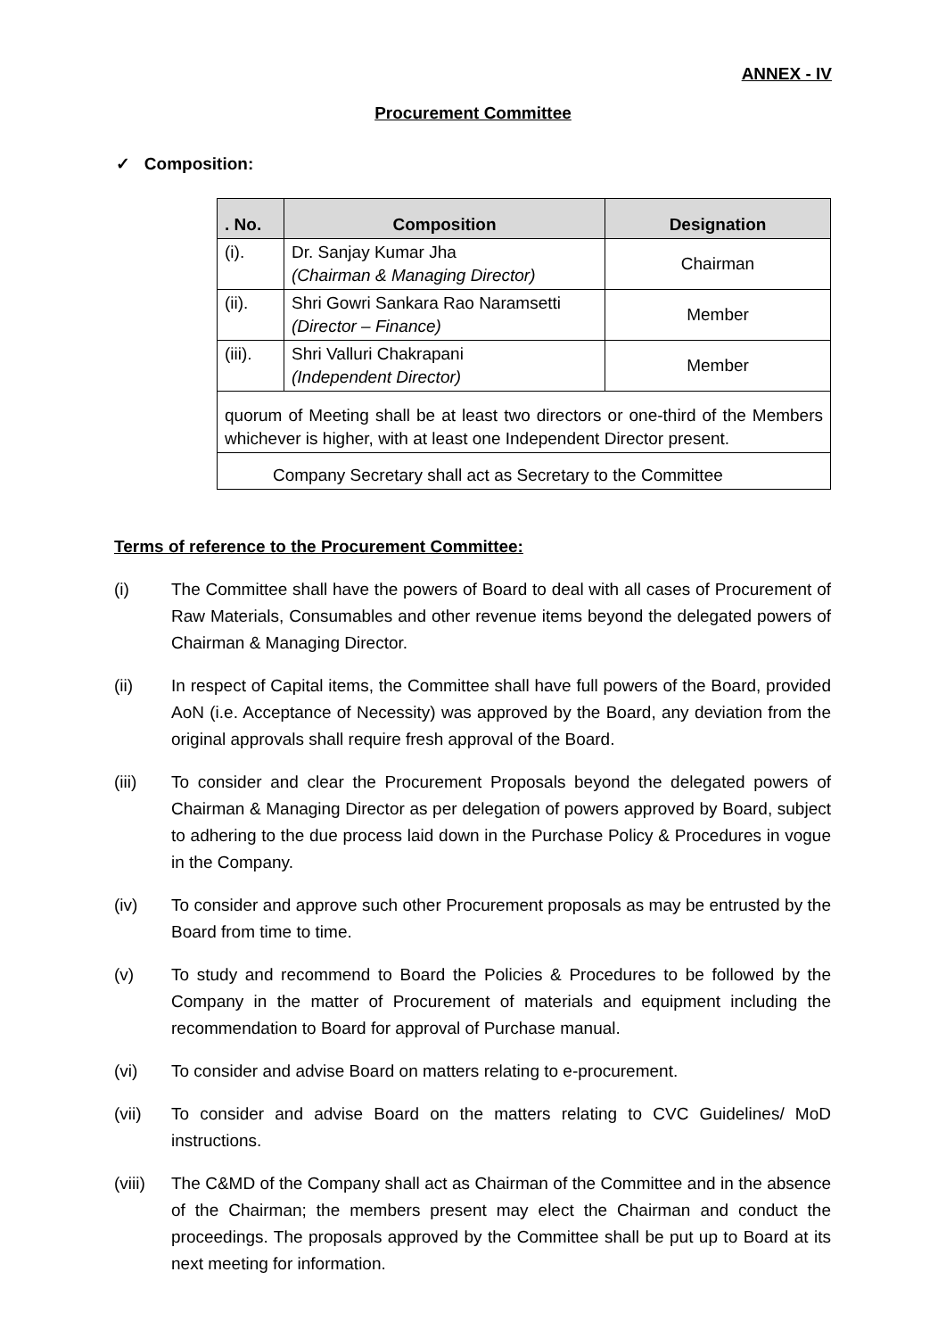ANNEX - IV
Procurement Committee
✓ Composition:
| . No. | Composition | Designation |
| --- | --- | --- |
| (i). | Dr. Sanjay Kumar Jha (Chairman & Managing Director) | Chairman |
| (ii). | Shri Gowri Sankara Rao Naramsetti (Director – Finance) | Member |
| (iii). | Shri Valluri Chakrapani (Independent Director) | Member |
| quorum of Meeting shall be at least two directors or one-third of the Members whichever is higher, with at least one Independent Director present. | | |
| Company Secretary shall act as Secretary to the Committee | | |
Terms of reference to the Procurement Committee:
(i) The Committee shall have the powers of Board to deal with all cases of Procurement of Raw Materials, Consumables and other revenue items beyond the delegated powers of Chairman & Managing Director.
(ii) In respect of Capital items, the Committee shall have full powers of the Board, provided AoN (i.e. Acceptance of Necessity) was approved by the Board, any deviation from the original approvals shall require fresh approval of the Board.
(iii) To consider and clear the Procurement Proposals beyond the delegated powers of Chairman & Managing Director as per delegation of powers approved by Board, subject to adhering to the due process laid down in the Purchase Policy & Procedures in vogue in the Company.
(iv) To consider and approve such other Procurement proposals as may be entrusted by the Board from time to time.
(v) To study and recommend to Board the Policies & Procedures to be followed by the Company in the matter of Procurement of materials and equipment including the recommendation to Board for approval of Purchase manual.
(vi) To consider and advise Board on matters relating to e-procurement.
(vii) To consider and advise Board on the matters relating to CVC Guidelines/ MoD instructions.
(viii)
The C&MD of the Company shall act as Chairman of the Committee and in the absence of the Chairman; the members present may elect the Chairman and conduct the proceedings. The proposals approved by the Committee shall be put up to Board at its next meeting for information.